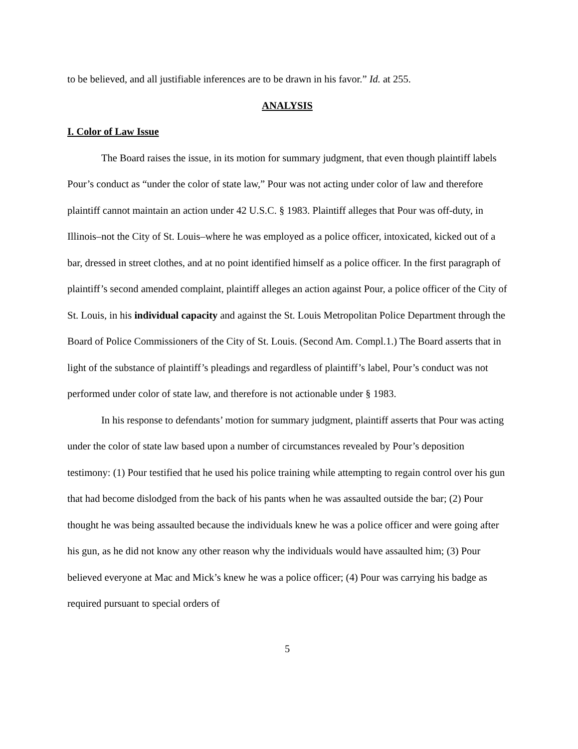to be believed, and all justifiable inferences are to be drawn in his favor.” Id. at 255.
ANALYSIS
I. Color of Law Issue
The Board raises the issue, in its motion for summary judgment, that even though plaintiff labels Pour’s conduct as “under the color of state law,” Pour was not acting under color of law and therefore plaintiff cannot maintain an action under 42 U.S.C. § 1983. Plaintiff alleges that Pour was off-duty, in Illinois–not the City of St. Louis–where he was employed as a police officer, intoxicated, kicked out of a bar, dressed in street clothes, and at no point identified himself as a police officer. In the first paragraph of plaintiff’s second amended complaint, plaintiff alleges an action against Pour, a police officer of the City of St. Louis, in his individual capacity and against the St. Louis Metropolitan Police Department through the Board of Police Commissioners of the City of St. Louis. (Second Am. Compl.1.) The Board asserts that in light of the substance of plaintiff’s pleadings and regardless of plaintiff’s label, Pour’s conduct was not performed under color of state law, and therefore is not actionable under § 1983.
In his response to defendants’ motion for summary judgment, plaintiff asserts that Pour was acting under the color of state law based upon a number of circumstances revealed by Pour’s deposition testimony: (1) Pour testified that he used his police training while attempting to regain control over his gun that had become dislodged from the back of his pants when he was assaulted outside the bar; (2) Pour thought he was being assaulted because the individuals knew he was a police officer and were going after his gun, as he did not know any other reason why the individuals would have assaulted him; (3) Pour believed everyone at Mac and Mick’s knew he was a police officer; (4) Pour was carrying his badge as required pursuant to special orders of
5